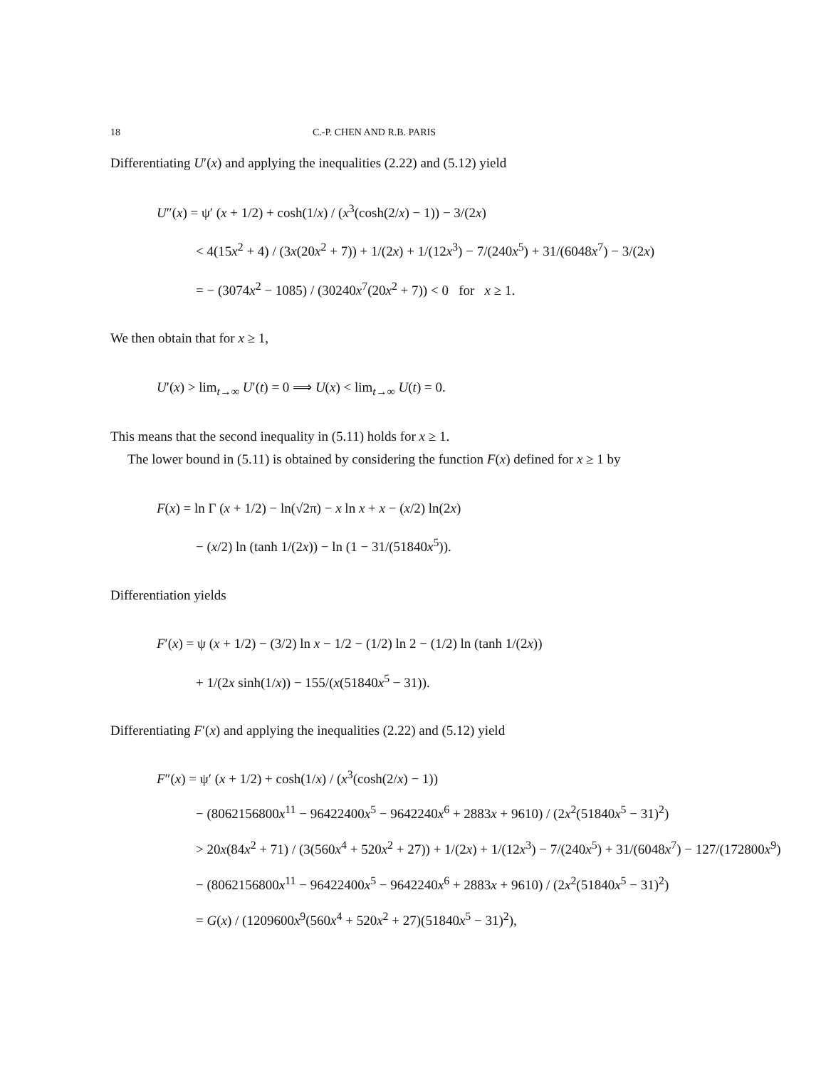18 C.-P. CHEN AND R.B. PARIS
Differentiating U′(x) and applying the inequalities (2.22) and (5.12) yield
U″(x) = ψ′ (x + 1/2) + cosh(1/x) / (x<sup>3</sup>(cosh(2/x) − 1)) − 3/(2x)
< 4(15x<sup>2</sup> + 4) / (3x(20x<sup>2</sup> + 7)) + 1/(2x) + 1/(12x<sup>3</sup>) − 7/(240x<sup>5</sup>) + 31/(6048x<sup>7</sup>) − 3/(2x)
= − (3074x<sup>2</sup> − 1085) / (30240x<sup>7</sup>(20x<sup>2</sup> + 7)) < 0 for x ≥ 1.
We then obtain that for x ≥ 1,
U′(x) > lim<sub>t→∞</sub> U′(t) = 0 ⟹ U(x) < lim<sub>t→∞</sub> U(t) = 0.
This means that the second inequality in (5.11) holds for x ≥ 1.
The lower bound in (5.11) is obtained by considering the function F(x) defined for x ≥ 1 by
F(x) = ln Γ (x + 1/2) − ln(√2π) − x ln x + x − (x/2) ln(2x)
− (x/2) ln (tanh 1/(2x)) − ln (1 − 31/(51840x<sup>5</sup>)).
Differentiation yields
F′(x) = ψ (x + 1/2) − (3/2) ln x − 1/2 − (1/2) ln 2 − (1/2) ln (tanh 1/(2x))
+ 1/(2x sinh(1/x)) − 155/(x(51840x<sup>5</sup> − 31)).
Differentiating F′(x) and applying the inequalities (2.22) and (5.12) yield
F″(x) = ψ′ (x + 1/2) + cosh(1/x) / (x<sup>3</sup>(cosh(2/x) − 1))
− (8062156800x<sup>11</sup> − 96422400x<sup>5</sup> − 9642240x<sup>6</sup> + 2883x + 9610) / (2x<sup>2</sup>(51840x<sup>5</sup> − 31)<sup>2</sup>)
> 20x(84x<sup>2</sup> + 71) / (3(560x<sup>4</sup> + 520x<sup>2</sup> + 27)) + 1/(2x) + 1/(12x<sup>3</sup>) − 7/(240x<sup>5</sup>) + 31/(6048x<sup>7</sup>) − 127/(172800x<sup>9</sup>)
− (8062156800x<sup>11</sup> − 96422400x<sup>5</sup> − 9642240x<sup>6</sup> + 2883x + 9610) / (2x<sup>2</sup>(51840x<sup>5</sup> − 31)<sup>2</sup>)
= G(x) / (1209600x<sup>9</sup>(560x<sup>4</sup> + 520x<sup>2</sup> + 27)(51840x<sup>5</sup> − 31)<sup>2</sup>),